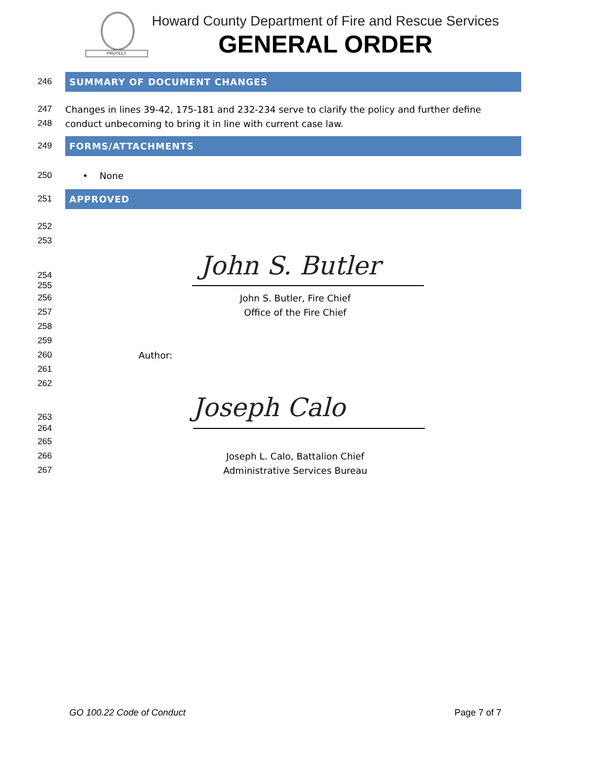PROTECT
Howard County Department of Fire and Rescue Services
GENERAL ORDER
246
SUMMARY OF DOCUMENT CHANGES
247
Changes in lines 39-42, 175-181 and 232-234 serve to clarify the policy and further define
248
conduct unbecoming to bring it in line with current case law.
249
FORMS/ATTACHMENTS
250 • None
251
APPROVED
252
253
254
John S. Butler
255
256 John S. Butler, Fire Chief
257 Office of the Fire Chief
258
259
260 Author:
261
262
263
Joseph Calo
264
265
266 Joseph L. Calo, Battalion Chief
267 Administrative Services Bureau
GO 100.22 Code of Conduct Page 7 of 7